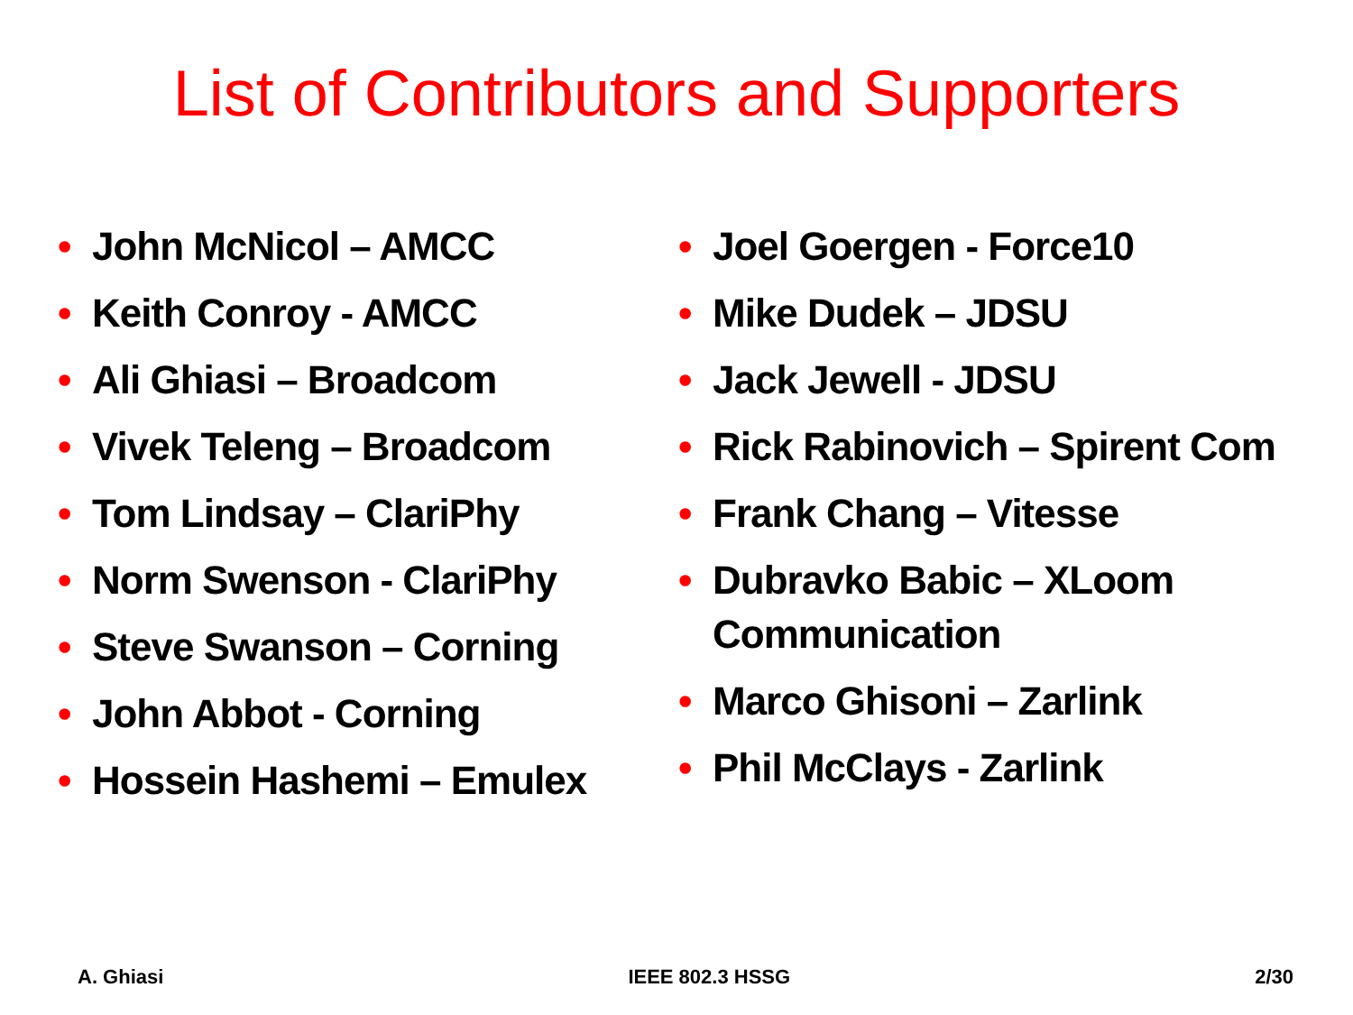List of Contributors and Supporters
• John McNicol – AMCC
• Keith Conroy - AMCC
• Ali Ghiasi – Broadcom
• Vivek Teleng – Broadcom
• Tom Lindsay – ClariPhy
• Norm Swenson - ClariPhy
• Steve Swanson – Corning
• John Abbot - Corning
• Hossein Hashemi – Emulex
• Joel Goergen - Force10
• Mike Dudek – JDSU
• Jack Jewell - JDSU
• Rick Rabinovich – Spirent Com
• Frank Chang – Vitesse
• Dubravko Babic – XLoom Communication
• Marco Ghisoni – Zarlink
• Phil McClays - Zarlink
A. Ghiasi IEEE 802.3 HSSG 2/30